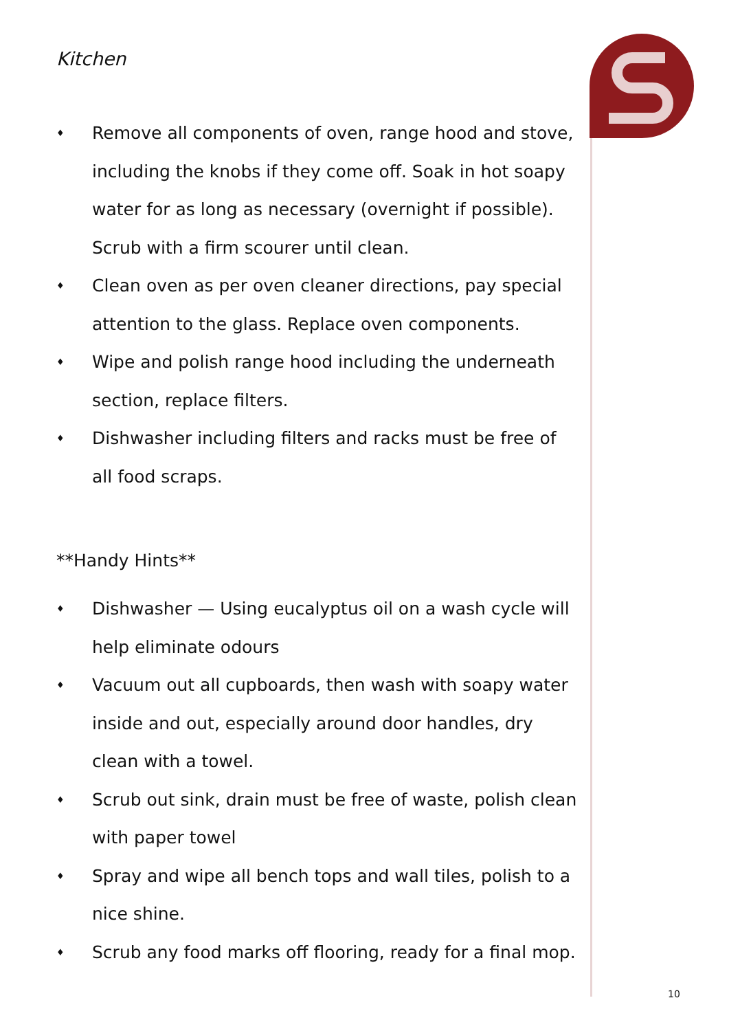Kitchen
♦ Remove all components of oven, range hood and stove, including the knobs if they come off. Soak in hot soapy water for as long as necessary (overnight if possible). Scrub with a firm scourer until clean.
♦ Clean oven as per oven cleaner directions, pay special attention to the glass. Replace oven components.
♦ Wipe and polish range hood including the underneath section, replace filters.
♦ Dishwasher including filters and racks must be free of all food scraps.
**Handy Hints**
♦ Dishwasher — Using eucalyptus oil on a wash cycle will help eliminate odours
♦ Vacuum out all cupboards, then wash with soapy water inside and out, especially around door handles, dry clean with a towel.
♦ Scrub out sink, drain must be free of waste, polish clean with paper towel
♦ Spray and wipe all bench tops and wall tiles, polish to a nice shine.
♦ Scrub any food marks off flooring, ready for a final mop.
10